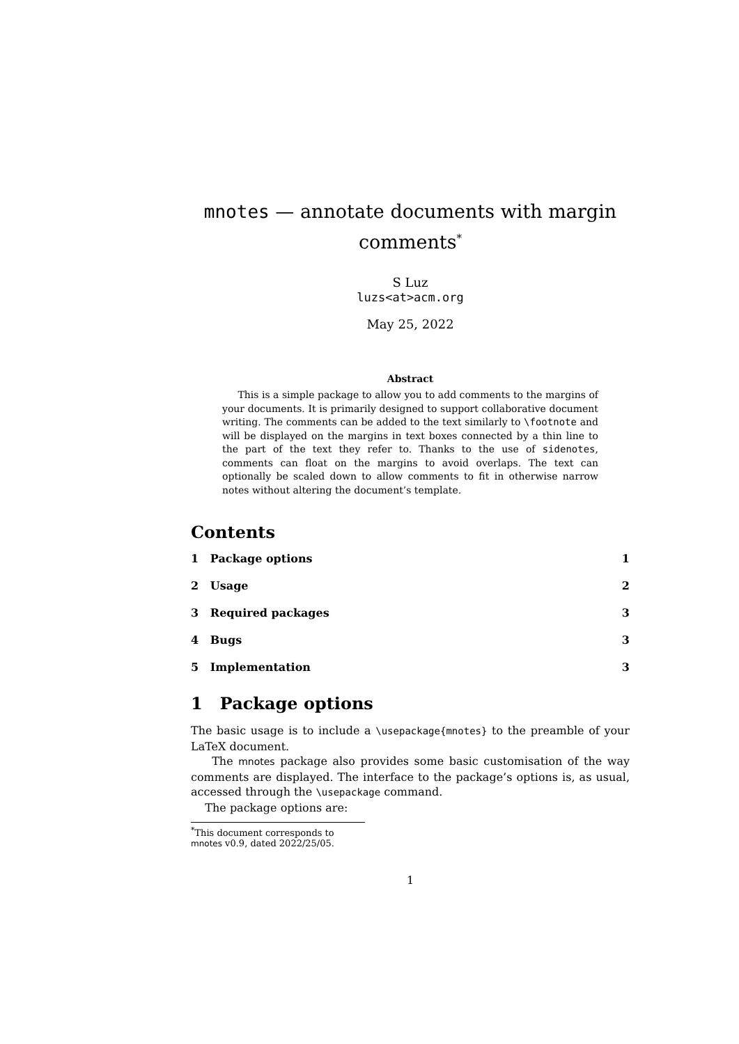mnotes — annotate documents with margin comments<sup>*</sup>
S Luz
luzs<at>acm.org
May 25, 2022
Abstract
This is a simple package to allow you to add comments to the margins of your documents. It is primarily designed to support collaborative document writing. The comments can be added to the text similarly to \footnote and will be displayed on the margins in text boxes connected by a thin line to the part of the text they refer to. Thanks to the use of sidenotes, comments can float on the margins to avoid overlaps. The text can optionally be scaled down to allow comments to fit in otherwise narrow notes without altering the document’s template.
Contents
1 Package options 1
2 Usage 2
3 Required packages 3
4 Bugs 3
5 Implementation 3
1 Package options
The basic usage is to include a \usepackage{mnotes} to the preamble of your LaTeX document.
The mnotes package also provides some basic customisation of the way comments are displayed. The interface to the package’s options is, as usual, accessed through the \usepackage command.
The package options are:
<sup>*</sup> This document corresponds to mnotes v0.9, dated 2022/25/05.
1